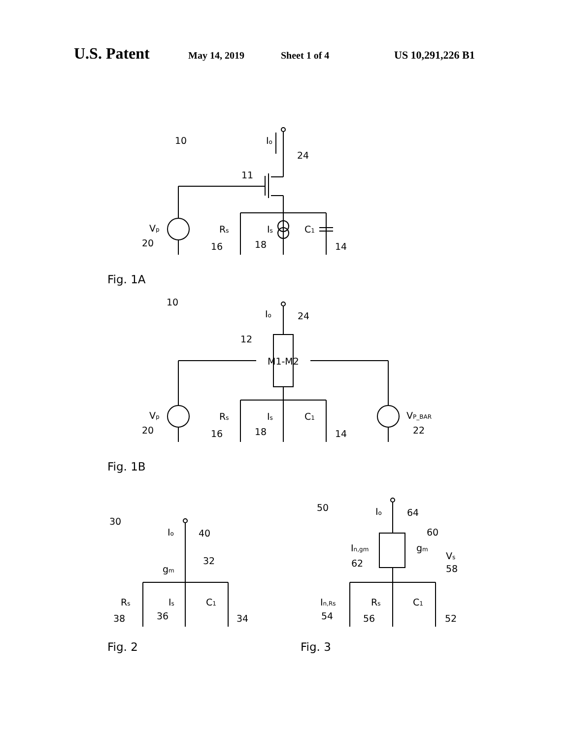U.S. Patent May 14, 2019 Sheet 1 of 4 US 10,291,226 B1
10
Io
24
11
Vp
20
Rs
16
Is
18
C1
14
Fig. 1A
10
Io
24
12
M1-M2
Vp
20
Rs
16
Is
18
C1
14
VP_BAR
22
Fig. 1B
30
Io
40
32
gm
Rs
38
Is
36
C1
34
Fig. 2
50
Io
64
60
In,gm
gm
62
Vs
58
In,Rs
54
Rs
56
C1
52
Fig. 3